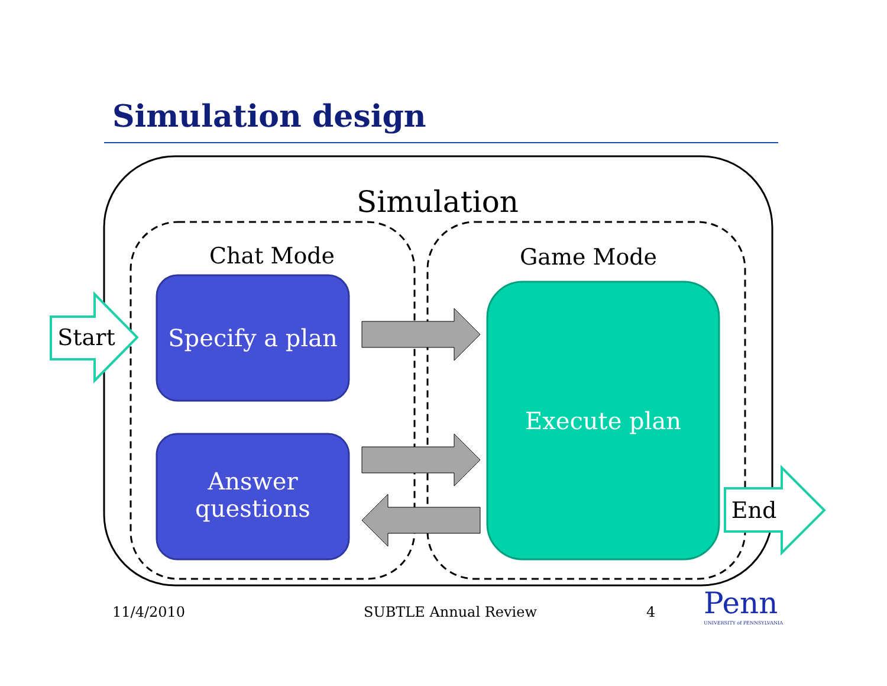Simulation design
Simulation
Chat Mode Game Mode
Start
Specify a plan
Answer questions
Execute plan
End
11/4/2010 SUBTLE Annual Review 4
Penn
UNIVERSITY of PENNSYLVANIA